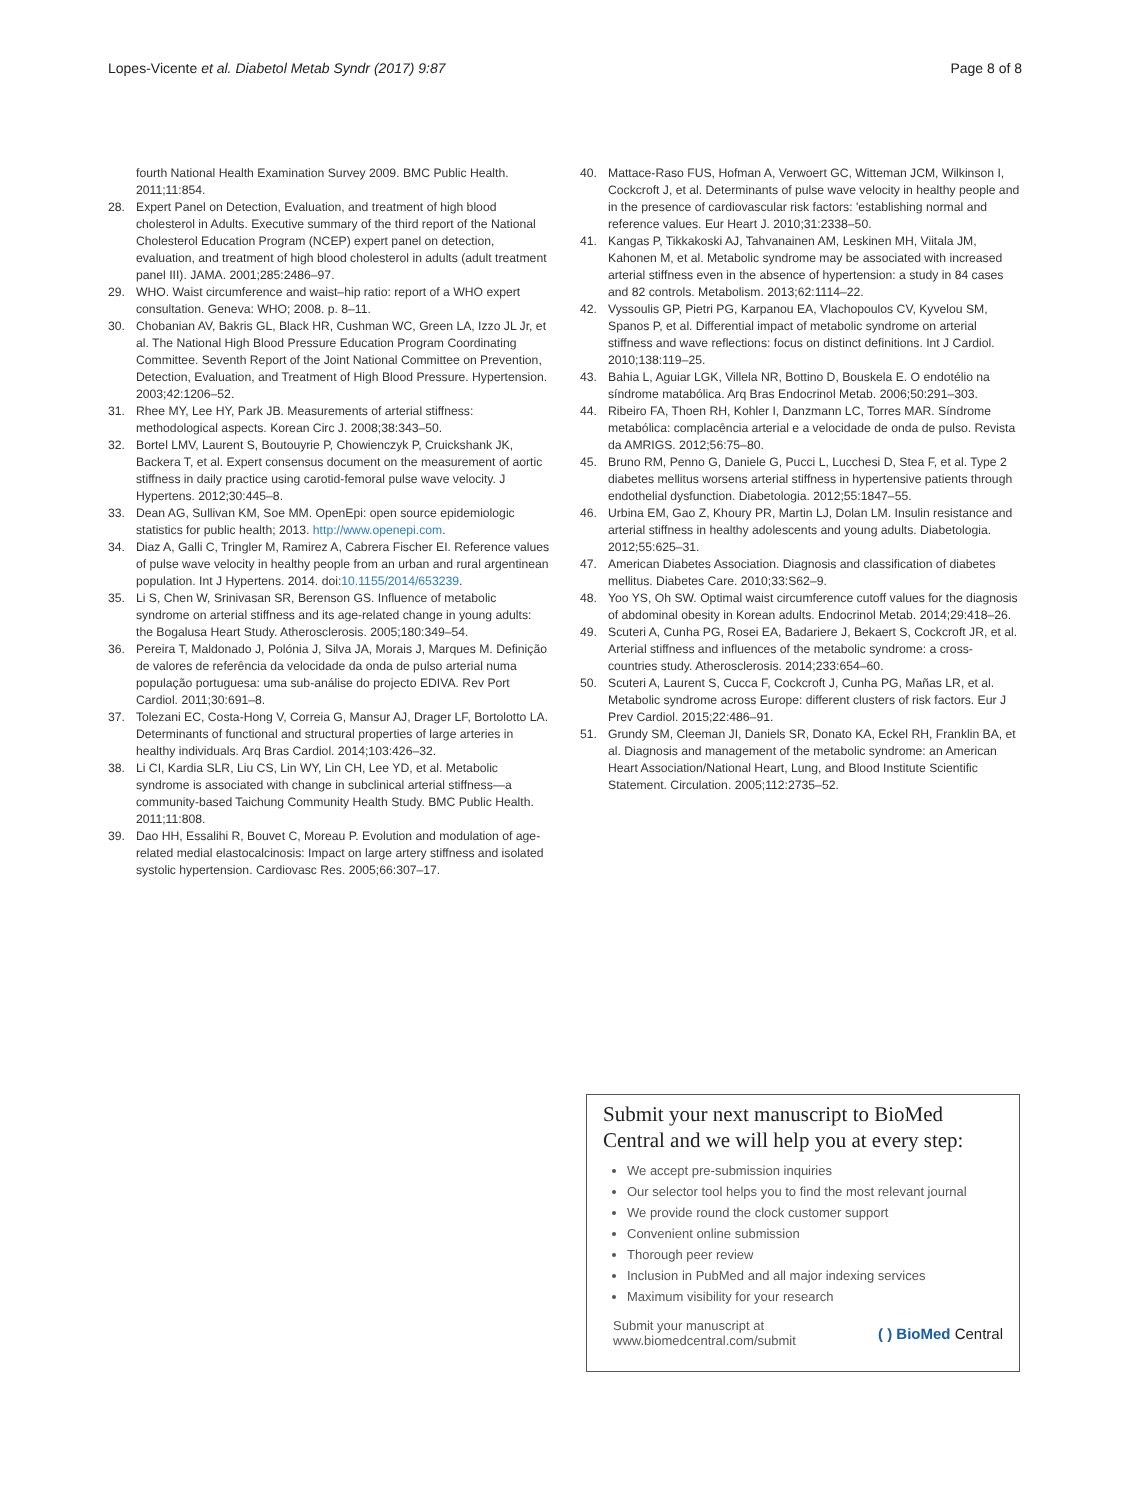Lopes-Vicente et al. Diabetol Metab Syndr (2017) 9:87 Page 8 of 8
fourth National Health Examination Survey 2009. BMC Public Health. 2011;11:854.
28. Expert Panel on Detection, Evaluation, and treatment of high blood cholesterol in Adults. Executive summary of the third report of the National Cholesterol Education Program (NCEP) expert panel on detection, evaluation, and treatment of high blood cholesterol in adults (adult treatment panel III). JAMA. 2001;285:2486–97.
29. WHO. Waist circumference and waist–hip ratio: report of a WHO expert consultation. Geneva: WHO; 2008. p. 8–11.
30. Chobanian AV, Bakris GL, Black HR, Cushman WC, Green LA, Izzo JL Jr, et al. The National High Blood Pressure Education Program Coordinating Committee. Seventh Report of the Joint National Committee on Prevention, Detection, Evaluation, and Treatment of High Blood Pressure. Hypertension. 2003;42:1206–52.
31. Rhee MY, Lee HY, Park JB. Measurements of arterial stiffness: methodological aspects. Korean Circ J. 2008;38:343–50.
32. Bortel LMV, Laurent S, Boutouyrie P, Chowienczyk P, Cruickshank JK, Backera T, et al. Expert consensus document on the measurement of aortic stiffness in daily practice using carotid-femoral pulse wave velocity. J Hypertens. 2012;30:445–8.
33. Dean AG, Sullivan KM, Soe MM. OpenEpi: open source epidemiologic statistics for public health; 2013. http://www.openepi.com.
34. Diaz A, Galli C, Tringler M, Ramirez A, Cabrera Fischer EI. Reference values of pulse wave velocity in healthy people from an urban and rural argentinean population. Int J Hypertens. 2014. doi:10.1155/2014/653239.
35. Li S, Chen W, Srinivasan SR, Berenson GS. Influence of metabolic syndrome on arterial stiffness and its age-related change in young adults: the Bogalusa Heart Study. Atherosclerosis. 2005;180:349–54.
36. Pereira T, Maldonado J, Polónia J, Silva JA, Morais J, Marques M. Definição de valores de referência da velocidade da onda de pulso arterial numa população portuguesa: uma sub-análise do projecto EDIVA. Rev Port Cardiol. 2011;30:691–8.
37. Tolezani EC, Costa-Hong V, Correia G, Mansur AJ, Drager LF, Bortolotto LA. Determinants of functional and structural properties of large arteries in healthy individuals. Arq Bras Cardiol. 2014;103:426–32.
38. Li CI, Kardia SLR, Liu CS, Lin WY, Lin CH, Lee YD, et al. Metabolic syndrome is associated with change in subclinical arterial stiffness—a community-based Taichung Community Health Study. BMC Public Health. 2011;11:808.
39. Dao HH, Essalihi R, Bouvet C, Moreau P. Evolution and modulation of age-related medial elastocalcinosis: Impact on large artery stiffness and isolated systolic hypertension. Cardiovasc Res. 2005;66:307–17.
40. Mattace-Raso FUS, Hofman A, Verwoert GC, Witteman JCM, Wilkinson I, Cockcroft J, et al. Determinants of pulse wave velocity in healthy people and in the presence of cardiovascular risk factors: 'establishing normal and reference values. Eur Heart J. 2010;31:2338–50.
41. Kangas P, Tikkakoski AJ, Tahvanainen AM, Leskinen MH, Viitala JM, Kahonen M, et al. Metabolic syndrome may be associated with increased arterial stiffness even in the absence of hypertension: a study in 84 cases and 82 controls. Metabolism. 2013;62:1114–22.
42. Vyssoulis GP, Pietri PG, Karpanou EA, Vlachopoulos CV, Kyvelou SM, Spanos P, et al. Differential impact of metabolic syndrome on arterial stiffness and wave reflections: focus on distinct definitions. Int J Cardiol. 2010;138:119–25.
43. Bahia L, Aguiar LGK, Villela NR, Bottino D, Bouskela E. O endotélio na síndrome matabólica. Arq Bras Endocrinol Metab. 2006;50:291–303.
44. Ribeiro FA, Thoen RH, Kohler I, Danzmann LC, Torres MAR. Síndrome metabólica: complacência arterial e a velocidade de onda de pulso. Revista da AMRIGS. 2012;56:75–80.
45. Bruno RM, Penno G, Daniele G, Pucci L, Lucchesi D, Stea F, et al. Type 2 diabetes mellitus worsens arterial stiffness in hypertensive patients through endothelial dysfunction. Diabetologia. 2012;55:1847–55.
46. Urbina EM, Gao Z, Khoury PR, Martin LJ, Dolan LM. Insulin resistance and arterial stiffness in healthy adolescents and young adults. Diabetologia. 2012;55:625–31.
47. American Diabetes Association. Diagnosis and classification of diabetes mellitus. Diabetes Care. 2010;33:S62–9.
48. Yoo YS, Oh SW. Optimal waist circumference cutoff values for the diagnosis of abdominal obesity in Korean adults. Endocrinol Metab. 2014;29:418–26.
49. Scuteri A, Cunha PG, Rosei EA, Badariere J, Bekaert S, Cockcroft JR, et al. Arterial stiffness and influences of the metabolic syndrome: a cross-countries study. Atherosclerosis. 2014;233:654–60.
50. Scuteri A, Laurent S, Cucca F, Cockcroft J, Cunha PG, Mañas LR, et al. Metabolic syndrome across Europe: different clusters of risk factors. Eur J Prev Cardiol. 2015;22:486–91.
51. Grundy SM, Cleeman JI, Daniels SR, Donato KA, Eckel RH, Franklin BA, et al. Diagnosis and management of the metabolic syndrome: an American Heart Association/National Heart, Lung, and Blood Institute Scientific Statement. Circulation. 2005;112:2735–52.
Submit your next manuscript to BioMed Central and we will help you at every step:
We accept pre-submission inquiries
Our selector tool helps you to find the most relevant journal
We provide round the clock customer support
Convenient online submission
Thorough peer review
Inclusion in PubMed and all major indexing services
Maximum visibility for your research
Submit your manuscript at
www.biomedcentral.com/submit ( ) BioMed Central